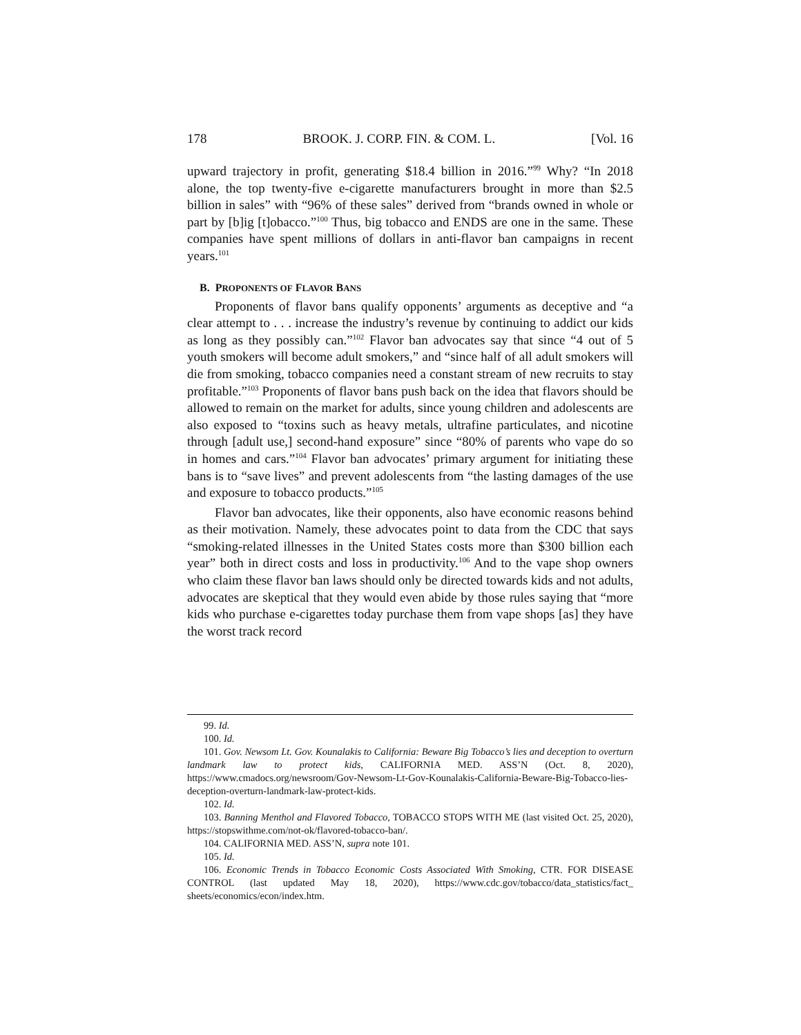178 BROOK. J. CORP. FIN. & COM. L. [Vol. 16
upward trajectory in profit, generating $18.4 billion in 2016.”<sup>99</sup> Why? “In 2018 alone, the top twenty-five e-cigarette manufacturers brought in more than $2.5 billion in sales” with “96% of these sales” derived from “brands owned in whole or part by [b]ig [t]obacco.”<sup>100</sup> Thus, big tobacco and ENDS are one in the same. These companies have spent millions of dollars in anti-flavor ban campaigns in recent years.<sup>101</sup>
B. PROPONENTS OF FLAVOR BANS
Proponents of flavor bans qualify opponents’ arguments as deceptive and “a clear attempt to . . . increase the industry’s revenue by continuing to addict our kids as long as they possibly can.”<sup>102</sup> Flavor ban advocates say that since “4 out of 5 youth smokers will become adult smokers,” and “since half of all adult smokers will die from smoking, tobacco companies need a constant stream of new recruits to stay profitable.”<sup>103</sup> Proponents of flavor bans push back on the idea that flavors should be allowed to remain on the market for adults, since young children and adolescents are also exposed to “toxins such as heavy metals, ultrafine particulates, and nicotine through [adult use,] second-hand exposure” since “80% of parents who vape do so in homes and cars.”<sup>104</sup> Flavor ban advocates’ primary argument for initiating these bans is to “save lives” and prevent adolescents from “the lasting damages of the use and exposure to tobacco products.”<sup>105</sup>
Flavor ban advocates, like their opponents, also have economic reasons behind as their motivation. Namely, these advocates point to data from the CDC that says “smoking-related illnesses in the United States costs more than $300 billion each year” both in direct costs and loss in productivity.<sup>106</sup> And to the vape shop owners who claim these flavor ban laws should only be directed towards kids and not adults, advocates are skeptical that they would even abide by those rules saying that “more kids who purchase e-cigarettes today purchase them from vape shops [as] they have the worst track record
99. Id.
100. Id.
101. Gov. Newsom Lt. Gov. Kounalakis to California: Beware Big Tobacco’s lies and deception to overturn landmark law to protect kids, CALIFORNIA MED. ASS’N (Oct. 8, 2020), https://www.cmadocs.org/newsroom/Gov-Newsom-Lt-Gov-Kounalakis-California-Beware-Big-Tobacco-lies-deception-overturn-landmark-law-protect-kids.
102. Id.
103. Banning Menthol and Flavored Tobacco, TOBACCO STOPS WITH ME (last visited Oct. 25, 2020), https://stopswithme.com/not-ok/flavored-tobacco-ban/.
104. CALIFORNIA MED. ASS’N, supra note 101.
105. Id.
106. Economic Trends in Tobacco Economic Costs Associated With Smoking, CTR. FOR DISEASE CONTROL (last updated May 18, 2020), https://www.cdc.gov/tobacco/data_statistics/fact_ sheets/economics/econ/index.htm.